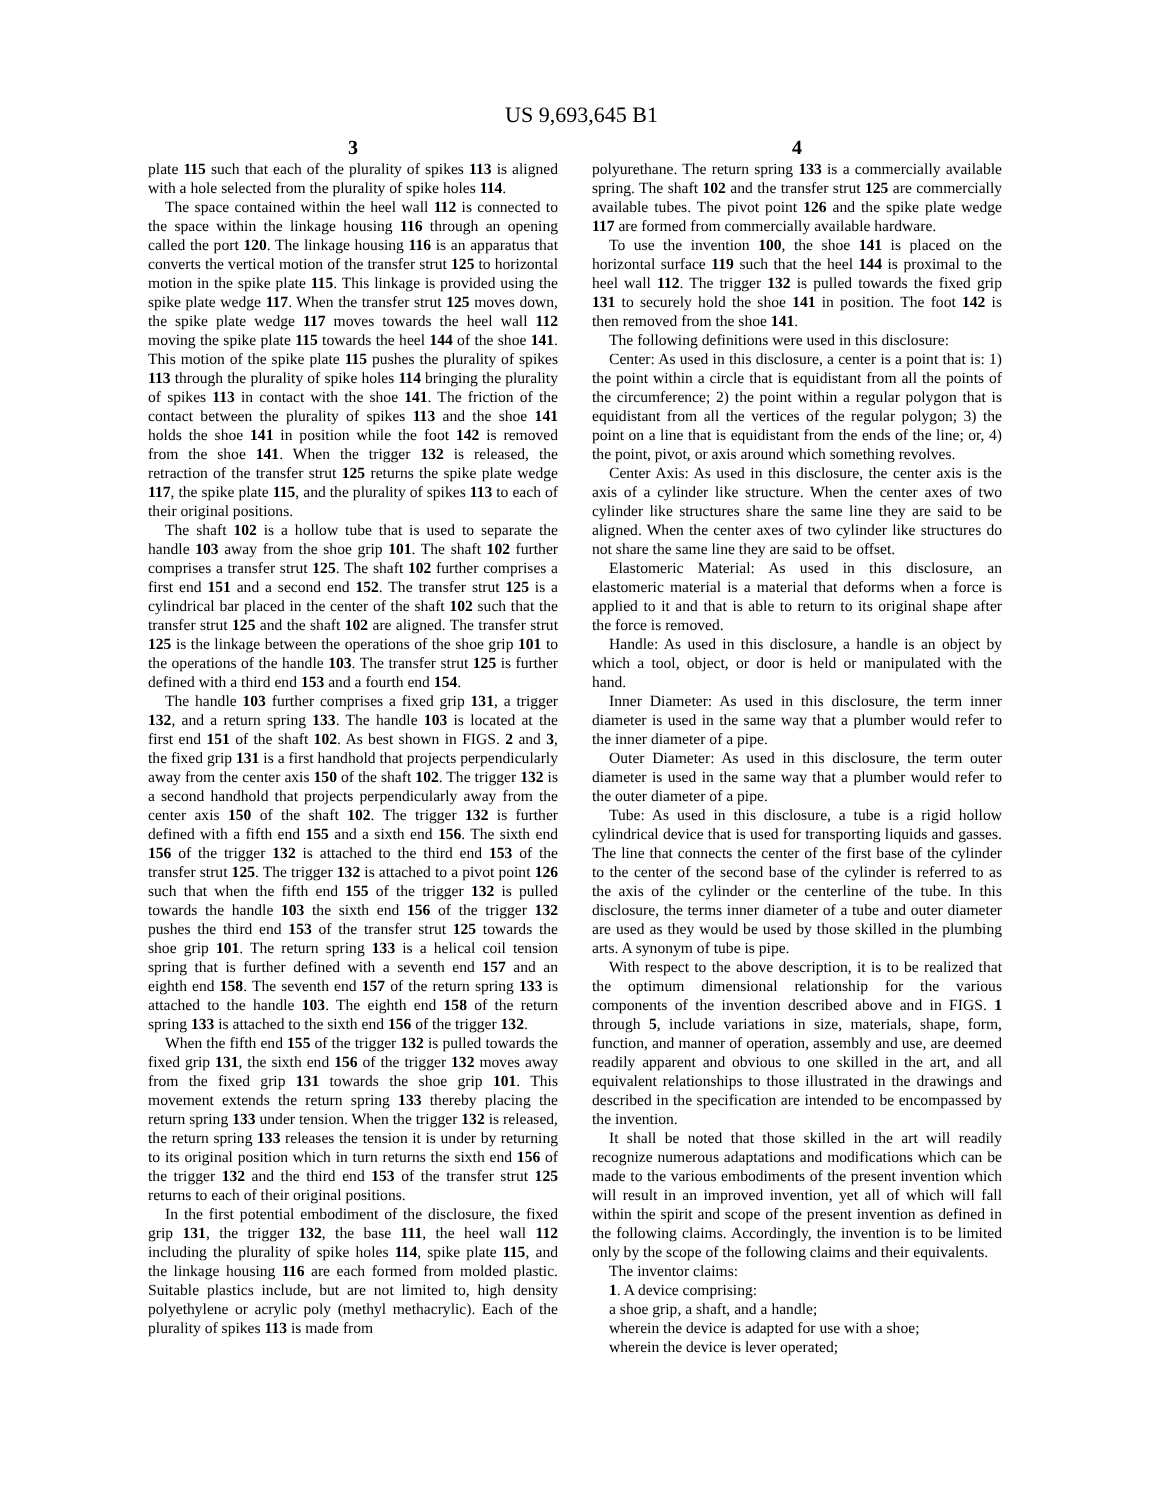US 9,693,645 B1
3
plate 115 such that each of the plurality of spikes 113 is aligned with a hole selected from the plurality of spike holes 114.
The space contained within the heel wall 112 is connected to the space within the linkage housing 116 through an opening called the port 120. The linkage housing 116 is an apparatus that converts the vertical motion of the transfer strut 125 to horizontal motion in the spike plate 115. This linkage is provided using the spike plate wedge 117. When the transfer strut 125 moves down, the spike plate wedge 117 moves towards the heel wall 112 moving the spike plate 115 towards the heel 144 of the shoe 141. This motion of the spike plate 115 pushes the plurality of spikes 113 through the plurality of spike holes 114 bringing the plurality of spikes 113 in contact with the shoe 141. The friction of the contact between the plurality of spikes 113 and the shoe 141 holds the shoe 141 in position while the foot 142 is removed from the shoe 141. When the trigger 132 is released, the retraction of the transfer strut 125 returns the spike plate wedge 117, the spike plate 115, and the plurality of spikes 113 to each of their original positions.
The shaft 102 is a hollow tube that is used to separate the handle 103 away from the shoe grip 101. The shaft 102 further comprises a transfer strut 125. The shaft 102 further comprises a first end 151 and a second end 152. The transfer strut 125 is a cylindrical bar placed in the center of the shaft 102 such that the transfer strut 125 and the shaft 102 are aligned. The transfer strut 125 is the linkage between the operations of the shoe grip 101 to the operations of the handle 103. The transfer strut 125 is further defined with a third end 153 and a fourth end 154.
The handle 103 further comprises a fixed grip 131, a trigger 132, and a return spring 133. The handle 103 is located at the first end 151 of the shaft 102. As best shown in FIGS. 2 and 3, the fixed grip 131 is a first handhold that projects perpendicularly away from the center axis 150 of the shaft 102. The trigger 132 is a second handhold that projects perpendicularly away from the center axis 150 of the shaft 102. The trigger 132 is further defined with a fifth end 155 and a sixth end 156. The sixth end 156 of the trigger 132 is attached to the third end 153 of the transfer strut 125. The trigger 132 is attached to a pivot point 126 such that when the fifth end 155 of the trigger 132 is pulled towards the handle 103 the sixth end 156 of the trigger 132 pushes the third end 153 of the transfer strut 125 towards the shoe grip 101. The return spring 133 is a helical coil tension spring that is further defined with a seventh end 157 and an eighth end 158. The seventh end 157 of the return spring 133 is attached to the handle 103. The eighth end 158 of the return spring 133 is attached to the sixth end 156 of the trigger 132.
When the fifth end 155 of the trigger 132 is pulled towards the fixed grip 131, the sixth end 156 of the trigger 132 moves away from the fixed grip 131 towards the shoe grip 101. This movement extends the return spring 133 thereby placing the return spring 133 under tension. When the trigger 132 is released, the return spring 133 releases the tension it is under by returning to its original position which in turn returns the sixth end 156 of the trigger 132 and the third end 153 of the transfer strut 125 returns to each of their original positions.
In the first potential embodiment of the disclosure, the fixed grip 131, the trigger 132, the base 111, the heel wall 112 including the plurality of spike holes 114, spike plate 115, and the linkage housing 116 are each formed from molded plastic. Suitable plastics include, but are not limited to, high density polyethylene or acrylic poly (methyl methacrylic). Each of the plurality of spikes 113 is made from
4
polyurethane. The return spring 133 is a commercially available spring. The shaft 102 and the transfer strut 125 are commercially available tubes. The pivot point 126 and the spike plate wedge 117 are formed from commercially available hardware.
To use the invention 100, the shoe 141 is placed on the horizontal surface 119 such that the heel 144 is proximal to the heel wall 112. The trigger 132 is pulled towards the fixed grip 131 to securely hold the shoe 141 in position. The foot 142 is then removed from the shoe 141.
The following definitions were used in this disclosure:
Center: As used in this disclosure, a center is a point that is: 1) the point within a circle that is equidistant from all the points of the circumference; 2) the point within a regular polygon that is equidistant from all the vertices of the regular polygon; 3) the point on a line that is equidistant from the ends of the line; or, 4) the point, pivot, or axis around which something revolves.
Center Axis: As used in this disclosure, the center axis is the axis of a cylinder like structure. When the center axes of two cylinder like structures share the same line they are said to be aligned. When the center axes of two cylinder like structures do not share the same line they are said to be offset.
Elastomeric Material: As used in this disclosure, an elastomeric material is a material that deforms when a force is applied to it and that is able to return to its original shape after the force is removed.
Handle: As used in this disclosure, a handle is an object by which a tool, object, or door is held or manipulated with the hand.
Inner Diameter: As used in this disclosure, the term inner diameter is used in the same way that a plumber would refer to the inner diameter of a pipe.
Outer Diameter: As used in this disclosure, the term outer diameter is used in the same way that a plumber would refer to the outer diameter of a pipe.
Tube: As used in this disclosure, a tube is a rigid hollow cylindrical device that is used for transporting liquids and gasses. The line that connects the center of the first base of the cylinder to the center of the second base of the cylinder is referred to as the axis of the cylinder or the centerline of the tube. In this disclosure, the terms inner diameter of a tube and outer diameter are used as they would be used by those skilled in the plumbing arts. A synonym of tube is pipe.
With respect to the above description, it is to be realized that the optimum dimensional relationship for the various components of the invention described above and in FIGS. 1 through 5, include variations in size, materials, shape, form, function, and manner of operation, assembly and use, are deemed readily apparent and obvious to one skilled in the art, and all equivalent relationships to those illustrated in the drawings and described in the specification are intended to be encompassed by the invention.
It shall be noted that those skilled in the art will readily recognize numerous adaptations and modifications which can be made to the various embodiments of the present invention which will result in an improved invention, yet all of which will fall within the spirit and scope of the present invention as defined in the following claims. Accordingly, the invention is to be limited only by the scope of the following claims and their equivalents.
The inventor claims:
1. A device comprising:
a shoe grip, a shaft, and a handle;
wherein the device is adapted for use with a shoe;
wherein the device is lever operated;